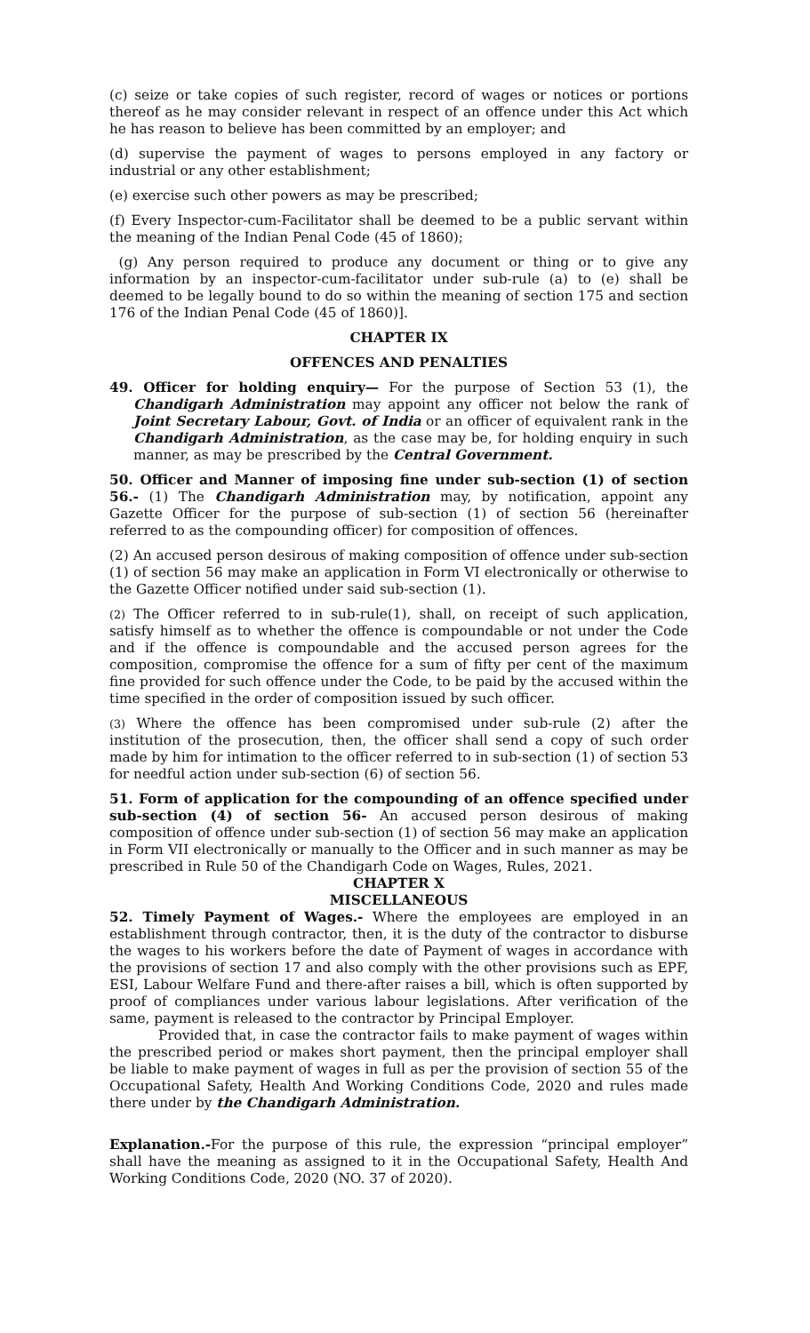(c) seize or take copies of such register, record of wages or notices or portions thereof as he may consider relevant in respect of an offence under this Act which he has reason to believe has been committed by an employer; and
(d) supervise the payment of wages to persons employed in any factory or industrial or any other establishment;
(e) exercise such other powers as may be prescribed;
(f) Every Inspector-cum-Facilitator shall be deemed to be a public servant within the meaning of the Indian Penal Code (45 of 1860);
(g) Any person required to produce any document or thing or to give any information by an inspector-cum-facilitator under sub-rule (a) to (e) shall be deemed to be legally bound to do so within the meaning of section 175 and section 176 of the Indian Penal Code (45 of 1860)].
CHAPTER IX
OFFENCES AND PENALTIES
49. Officer for holding enquiry— For the purpose of Section 53 (1), the Chandigarh Administration may appoint any officer not below the rank of Joint Secretary Labour, Govt. of India or an officer of equivalent rank in the Chandigarh Administration, as the case may be, for holding enquiry in such manner, as may be prescribed by the Central Government.
50. Officer and Manner of imposing fine under sub-section (1) of section 56.- (1) The Chandigarh Administration may, by notification, appoint any Gazette Officer for the purpose of sub-section (1) of section 56 (hereinafter referred to as the compounding officer) for composition of offences.
(2) An accused person desirous of making composition of offence under sub-section (1) of section 56 may make an application in Form VI electronically or otherwise to the Gazette Officer notified under said sub-section (1).
(2) The Officer referred to in sub-rule(1), shall, on receipt of such application, satisfy himself as to whether the offence is compoundable or not under the Code and if the offence is compoundable and the accused person agrees for the composition, compromise the offence for a sum of fifty per cent of the maximum fine provided for such offence under the Code, to be paid by the accused within the time specified in the order of composition issued by such officer.
(3) Where the offence has been compromised under sub-rule (2) after the institution of the prosecution, then, the officer shall send a copy of such order made by him for intimation to the officer referred to in sub-section (1) of section 53 for needful action under sub-section (6) of section 56.
51. Form of application for the compounding of an offence specified under sub-section (4) of section 56- An accused person desirous of making composition of offence under sub-section (1) of section 56 may make an application in Form VII electronically or manually to the Officer and in such manner as may be prescribed in Rule 50 of the Chandigarh Code on Wages, Rules, 2021.
CHAPTER X
MISCELLANEOUS
52. Timely Payment of Wages.- Where the employees are employed in an establishment through contractor, then, it is the duty of the contractor to disburse the wages to his workers before the date of Payment of wages in accordance with the provisions of section 17 and also comply with the other provisions such as EPF, ESI, Labour Welfare Fund and there-after raises a bill, which is often supported by proof of compliances under various labour legislations. After verification of the same, payment is released to the contractor by Principal Employer.
Provided that, in case the contractor fails to make payment of wages within the prescribed period or makes short payment, then the principal employer shall be liable to make payment of wages in full as per the provision of section 55 of the Occupational Safety, Health And Working Conditions Code, 2020 and rules made there under by the Chandigarh Administration.
Explanation.-For the purpose of this rule, the expression “principal employer” shall have the meaning as assigned to it in the Occupational Safety, Health And Working Conditions Code, 2020 (NO. 37 of 2020).